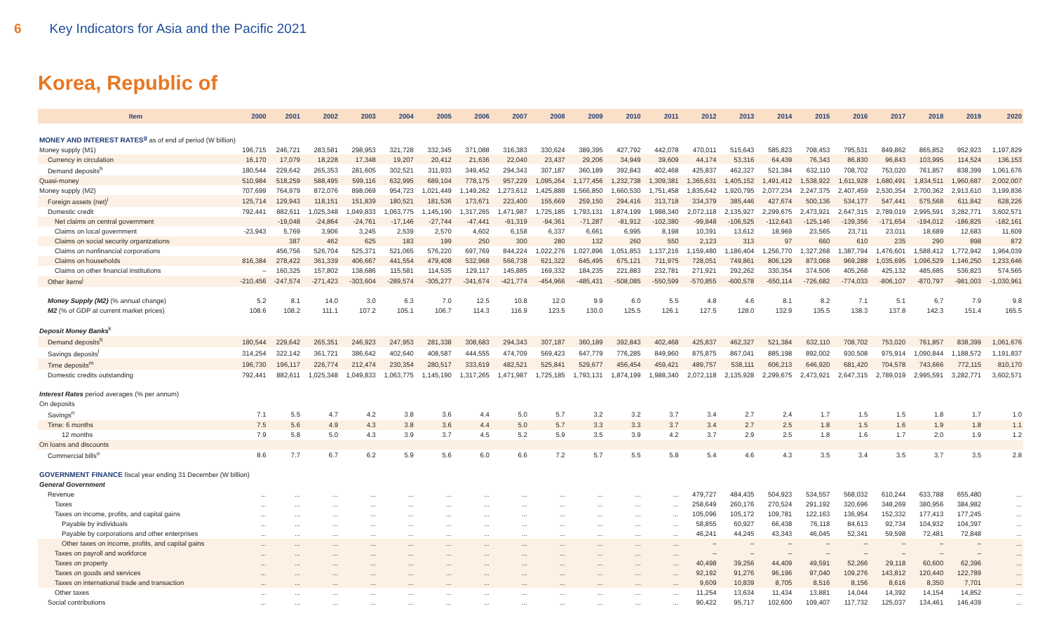6 Key Indicators for Asia and the Pacific 2021
Korea, Republic of
| Item | 2000 | 2001 | 2002 | 2003 | 2004 | 2005 | 2006 | 2007 | 2008 | 2009 | 2010 | 2011 | 2012 | 2013 | 2014 | 2015 | 2016 | 2017 | 2018 | 2019 | 2020 |
| --- | --- | --- | --- | --- | --- | --- | --- | --- | --- | --- | --- | --- | --- | --- | --- | --- | --- | --- | --- | --- | --- |
| MONEY AND INTEREST RATES<sup>g</sup> as of end of period (W billion) | | | | | | | | | | | | | | | | | | | | | |
| Money supply (M1) | 196,715 | 246,721 | 283,581 | 298,953 | 321,728 | 332,345 | 371,088 | 316,383 | 330,624 | 389,395 | 427,792 | 442,078 | 470,011 | 515,643 | 585,823 | 708,453 | 795,531 | 849,862 | 865,852 | 952,923 | 1,197,829 |
| Currency in circulation | 16,170 | 17,079 | 18,228 | 17,348 | 19,207 | 20,412 | 21,636 | 22,040 | 23,437 | 29,206 | 34,949 | 39,609 | 44,174 | 53,316 | 64,439 | 76,343 | 86,830 | 96,843 | 103,995 | 114,524 | 136,153 |
| Demand deposits<sup>h</sup> | 180,544 | 229,642 | 265,353 | 281,605 | 302,521 | 311,933 | 349,452 | 294,343 | 307,187 | 360,189 | 392,843 | 402,468 | 425,837 | 462,327 | 521,384 | 632,110 | 708,702 | 753,020 | 761,857 | 838,399 | 1,061,676 |
| Quasi-money | 510,984 | 518,259 | 588,495 | 599,116 | 632,995 | 689,104 | 778,175 | 957,229 | 1,095,264 | 1,177,456 | 1,232,738 | 1,309,381 | 1,365,631 | 1,405,152 | 1,491,412 | 1,538,922 | 1,611,928 | 1,680,491 | 1,834,511 | 1,960,687 | 2,002,007 |
| Money supply (M2) | 707,699 | 764,979 | 872,076 | 898,069 | 954,723 | 1,021,449 | 1,149,262 | 1,273,612 | 1,425,888 | 1,566,850 | 1,660,530 | 1,751,458 | 1,835,642 | 1,920,795 | 2,077,234 | 2,247,375 | 2,407,459 | 2,530,354 | 2,700,362 | 2,913,610 | 3,199,836 |
| Foreign assets (net)<sup>i</sup> | 125,714 | 129,943 | 118,151 | 151,839 | 180,521 | 181,536 | 173,671 | 223,400 | 155,669 | 259,150 | 294,416 | 313,718 | 334,379 | 385,446 | 427,674 | 500,136 | 534,177 | 547,441 | 575,568 | 611,842 | 628,226 |
| Domestic credit | 792,441 | 882,611 | 1,025,348 | 1,049,833 | 1,063,775 | 1,145,190 | 1,317,265 | 1,471,987 | 1,725,185 | 1,793,131 | 1,874,199 | 1,988,340 | 2,072,118 | 2,135,927 | 2,299,675 | 2,473,921 | 2,647,315 | 2,789,019 | 2,995,591 | 3,282,771 | 3,602,571 |
| Net claims on central government | | -19,048 | -24,864 | -24,761 | -17,146 | -27,744 | -47,441 | -91,319 | -94,361 | -71,287 | -81,912 | -102,380 | -99,848 | -106,525 | -112,643 | -125,146 | -139,356 | -171,654 | -194,012 | -186,825 | -182,161 |
| Claims on local government | -23,943 | 5,769 | 3,906 | 3,245 | 2,539 | 2,570 | 4,602 | 6,158 | 6,337 | 6,661 | 6,995 | 8,198 | 10,391 | 13,612 | 18,969 | 23,565 | 23,711 | 23,011 | 18,689 | 12,683 | 11,609 |
| Claims on social security organizations | | 387 | 462 | 625 | 183 | 199 | 250 | 300 | 280 | 132 | 260 | 550 | 2,123 | 313 | 97 | 660 | 610 | 235 | 290 | 898 | 872 |
| Claims on nonfinancial corporations | | 456,756 | 526,704 | 525,371 | 521,065 | 576,220 | 697,769 | 844,224 | 1,022,276 | 1,027,896 | 1,051,853 | 1,137,216 | 1,159,480 | 1,186,404 | 1,256,770 | 1,327,268 | 1,387,794 | 1,476,601 | 1,588,412 | 1,772,942 | 1,964,039 |
| Claims on households | 816,384 | 278,422 | 361,339 | 406,667 | 441,554 | 479,408 | 532,968 | 566,738 | 621,322 | 645,495 | 675,121 | 711,975 | 728,051 | 749,861 | 806,129 | 873,068 | 969,288 | 1,035,695 | 1,096,529 | 1,146,250 | 1,233,646 |
| Claims on other financial institutions | – | 160,325 | 157,802 | 138,686 | 115,581 | 114,535 | 129,117 | 145,885 | 169,332 | 184,235 | 221,883 | 232,781 | 271,921 | 292,262 | 330,354 | 374,506 | 405,268 | 425,132 | 485,685 | 536,823 | 574,565 |
| Other items<sup>j</sup> | -210,456 | -247,574 | -271,423 | -303,604 | -289,574 | -305,277 | -341,674 | -421,774 | -454,966 | -485,431 | -508,085 | -550,599 | -570,855 | -600,578 | -650,114 | -726,682 | -774,033 | -806,107 | -870,797 | -981,003 | -1,030,961 |
| Money Supply (M2) (% annual change) | 5.2 | 8.1 | 14.0 | 3.0 | 6.3 | 7.0 | 12.5 | 10.8 | 12.0 | 9.9 | 6.0 | 5.5 | 4.8 | 4.6 | 8.1 | 8.2 | 7.1 | 5.1 | 6.7 | 7.9 | 9.8 |
| M2 (% of GDP at current market prices) | 108.6 | 108.2 | 111.1 | 107.2 | 105.1 | 106.7 | 114.3 | 116.9 | 123.5 | 130.0 | 125.5 | 126.1 | 127.5 | 128.0 | 132.9 | 135.5 | 138.3 | 137.8 | 142.3 | 151.4 | 165.5 |
| Deposit Money Banks<sup>k</sup> | | | | | | | | | | | | | | | | | | | | | |
| Demand deposits<sup>h</sup> | 180,544 | 229,642 | 265,351 | 246,923 | 247,953 | 281,338 | 308,683 | 294,343 | 307,187 | 360,189 | 392,843 | 402,468 | 425,837 | 462,327 | 521,384 | 632,110 | 708,702 | 753,020 | 761,857 | 838,399 | 1,061,676 |
| Savings deposits<sup>l</sup> | 314,254 | 322,142 | 361,721 | 386,642 | 402,640 | 408,587 | 444,555 | 474,709 | 569,423 | 647,779 | 776,285 | 849,960 | 875,875 | 867,041 | 885,198 | 892,002 | 930,508 | 975,914 | 1,090,844 | 1,188,572 | 1,191,837 |
| Time deposits<sup>m</sup> | 196,730 | 196,117 | 226,774 | 212,474 | 230,354 | 280,517 | 333,619 | 482,521 | 525,841 | 529,677 | 456,454 | 459,421 | 489,757 | 538,111 | 606,213 | 646,920 | 681,420 | 704,578 | 743,666 | 772,115 | 810,170 |
| Domestic credits outstanding | 792,441 | 882,611 | 1,025,348 | 1,049,833 | 1,063,775 | 1,145,190 | 1,317,265 | 1,471,987 | 1,725,185 | 1,793,131 | 1,874,199 | 1,988,340 | 2,072,118 | 2,135,928 | 2,299,675 | 2,473,921 | 2,647,315 | 2,789,019 | 2,995,591 | 3,282,771 | 3,602,571 |
| Interest Rates period averages (% per annum) | | | | | | | | | | | | | | | | | | | | | |
| On deposits | | | | | | | | | | | | | | | | | | | | | |
| Savings<sup>n</sup> | 7.1 | 5.5 | 4.7 | 4.2 | 3.8 | 3.6 | 4.4 | 5.0 | 5.7 | 3.2 | 3.2 | 3.7 | 3.4 | 2.7 | 2.4 | 1.7 | 1.5 | 1.5 | 1.8 | 1.7 | 1.0 |
| Time: 6 months | 7.5 | 5.6 | 4.9 | 4.3 | 3.8 | 3.6 | 4.4 | 5.0 | 5.7 | 3.3 | 3.3 | 3.7 | 3.4 | 2.7 | 2.5 | 1.8 | 1.5 | 1.6 | 1.9 | 1.8 | 1.1 |
| 12 months | 7.9 | 5.8 | 5.0 | 4.3 | 3.9 | 3.7 | 4.5 | 5.2 | 5.9 | 3.5 | 3.9 | 4.2 | 3.7 | 2.9 | 2.5 | 1.8 | 1.6 | 1.7 | 2.0 | 1.9 | 1.2 |
| On loans and discounts | | | | | | | | | | | | | | | | | | | | | |
| Commercial bills<sup>o</sup> | 8.6 | 7.7 | 6.7 | 6.2 | 5.9 | 5.6 | 6.0 | 6.6 | 7.2 | 5.7 | 5.5 | 5.8 | 5.4 | 4.6 | 4.3 | 3.5 | 3.4 | 3.5 | 3.7 | 3.5 | 2.8 |
| GOVERNMENT FINANCE fiscal year ending 31 December (W billion) | | | | | | | | | | | | | | | | | | | | | |
| General Government | | | | | | | | | | | | | | | | | | | | | |
| Revenue | ... | ... | ... | ... | ... | ... | ... | ... | ... | ... | ... | ... | 479,727 | 484,435 | 504,923 | 534,557 | 568,032 | 610,244 | 633,788 | 655,480 | ... |
| Taxes | ... | ... | ... | ... | ... | ... | ... | ... | ... | ... | ... | ... | 258,649 | 260,176 | 270,524 | 291,192 | 320,696 | 348,269 | 380,956 | 384,982 | ... |
| Taxes on income, profits, and capital gains | ... | ... | ... | ... | ... | ... | ... | ... | ... | ... | ... | ... | 105,096 | 105,172 | 109,781 | 122,163 | 136,954 | 152,332 | 177,413 | 177,245 | ... |
| Payable by individuals | ... | ... | ... | ... | ... | ... | ... | ... | ... | ... | ... | ... | 58,855 | 60,927 | 66,438 | 76,118 | 84,613 | 92,734 | 104,932 | 104,397 | ... |
| Payable by corporations and other enterprises | ... | ... | ... | ... | ... | ... | ... | ... | ... | ... | ... | ... | 46,241 | 44,245 | 43,343 | 46,045 | 52,341 | 59,598 | 72,481 | 72,848 | ... |
| Other taxes on income, profits, and capital gains | ... | ... | ... | ... | ... | ... | ... | ... | ... | ... | ... | ... | – | – | – | – | – | – | – | – | ... |
| Taxes on payroll and workforce | ... | ... | ... | ... | ... | ... | ... | ... | ... | ... | ... | ... | – | – | – | – | – | – | – | – | ... |
| Taxes on property | ... | ... | ... | ... | ... | ... | ... | ... | ... | ... | ... | ... | 40,498 | 39,256 | 44,409 | 49,591 | 52,266 | 29,118 | 60,600 | 62,396 | ... |
| Taxes on goods and services | ... | ... | ... | ... | ... | ... | ... | ... | ... | ... | ... | ... | 92,192 | 91,276 | 96,196 | 97,040 | 109,276 | 143,812 | 120,440 | 122,789 | ... |
| Taxes on international trade and transaction | ... | ... | ... | ... | ... | ... | ... | ... | ... | ... | ... | ... | 9,609 | 10,839 | 8,705 | 8,516 | 8,156 | 8,616 | 8,350 | 7,701 | ... |
| Other taxes | ... | ... | ... | ... | ... | ... | ... | ... | ... | ... | ... | ... | 11,254 | 13,634 | 11,434 | 13,881 | 14,044 | 14,392 | 14,154 | 14,852 | ... |
| Social contributions | ... | ... | ... | ... | ... | ... | ... | ... | ... | ... | ... | ... | 90,422 | 95,717 | 102,600 | 109,407 | 117,732 | 125,037 | 134,461 | 146,439 | ... |